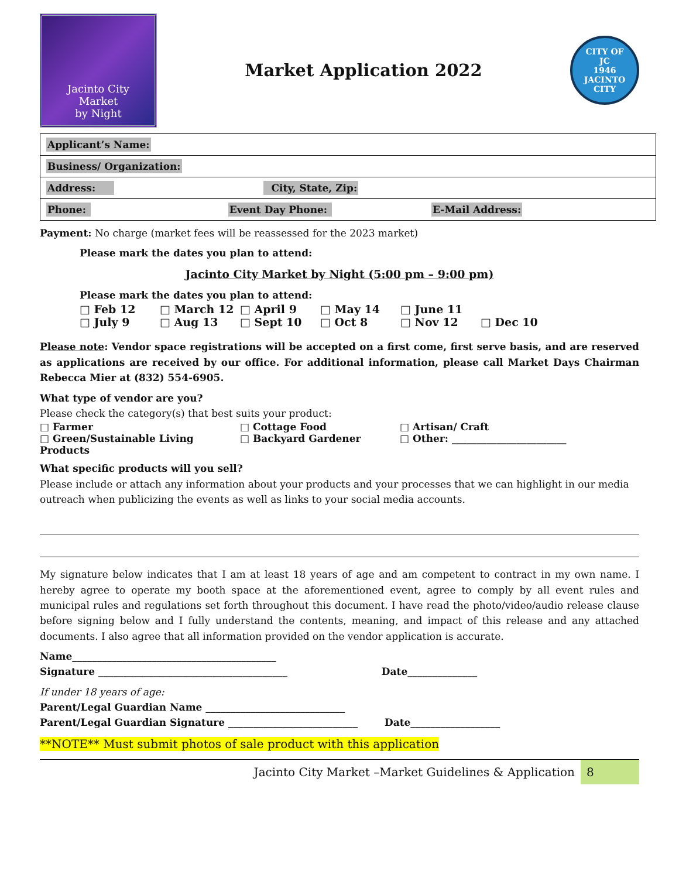Jacinto City
Market
by Night
Market Application 2022
CITY OF
JC
1946
JACINTO CITY
| Applicant’s Name: |
| Business/ Organization: |
| Address: City, State, Zip: |
| Phone: Event Day Phone: E-Mail Address: |
Payment: No charge (market fees will be reassessed for the 2023 market)
Please mark the dates you plan to attend:
Jacinto City Market by Night (5:00 pm – 9:00 pm)
Please mark the dates you plan to attend:
□ Feb 12 □ March 12 □ April 9 □ May 14 □ June 11 □ July 9 □ Aug 13 □ Sept 10 □ Oct 8 □ Nov 12 □ Dec 10
Please note: Vendor space registrations will be accepted on a first come, first serve basis, and are reserved as applications are received by our office. For additional information, please call Market Days Chairman Rebecca Mier at (832) 554-6905.
What type of vendor are you?
Please check the category(s) that best suits your product:
□ Farmer □ Cottage Food □ Artisan/ Craft □ Green/Sustainable Living Products □ Backyard Gardener □ Other: _______________________
What specific products will you sell?
Please include or attach any information about your products and your processes that we can highlight in our media outreach when publicizing the events as well as links to your social media accounts.
My signature below indicates that I am at least 18 years of age and am competent to contract in my own name. I hereby agree to operate my booth space at the aforementioned event, agree to comply by all event rules and municipal rules and regulations set forth throughout this document. I have read the photo/video/audio release clause before signing below and I fully understand the contents, meaning, and impact of this release and any attached documents. I also agree that all information provided on the vendor application is accurate.
Name_________________________________________
Signature ______________________________________ Date______________
If under 18 years of age:
Parent/Legal Guardian Name ____________________________
Parent/Legal Guardian Signature __________________________ Date__________________
**NOTE** Must submit photos of sale product with this application
Jacinto City Market –Market Guidelines & Application
8